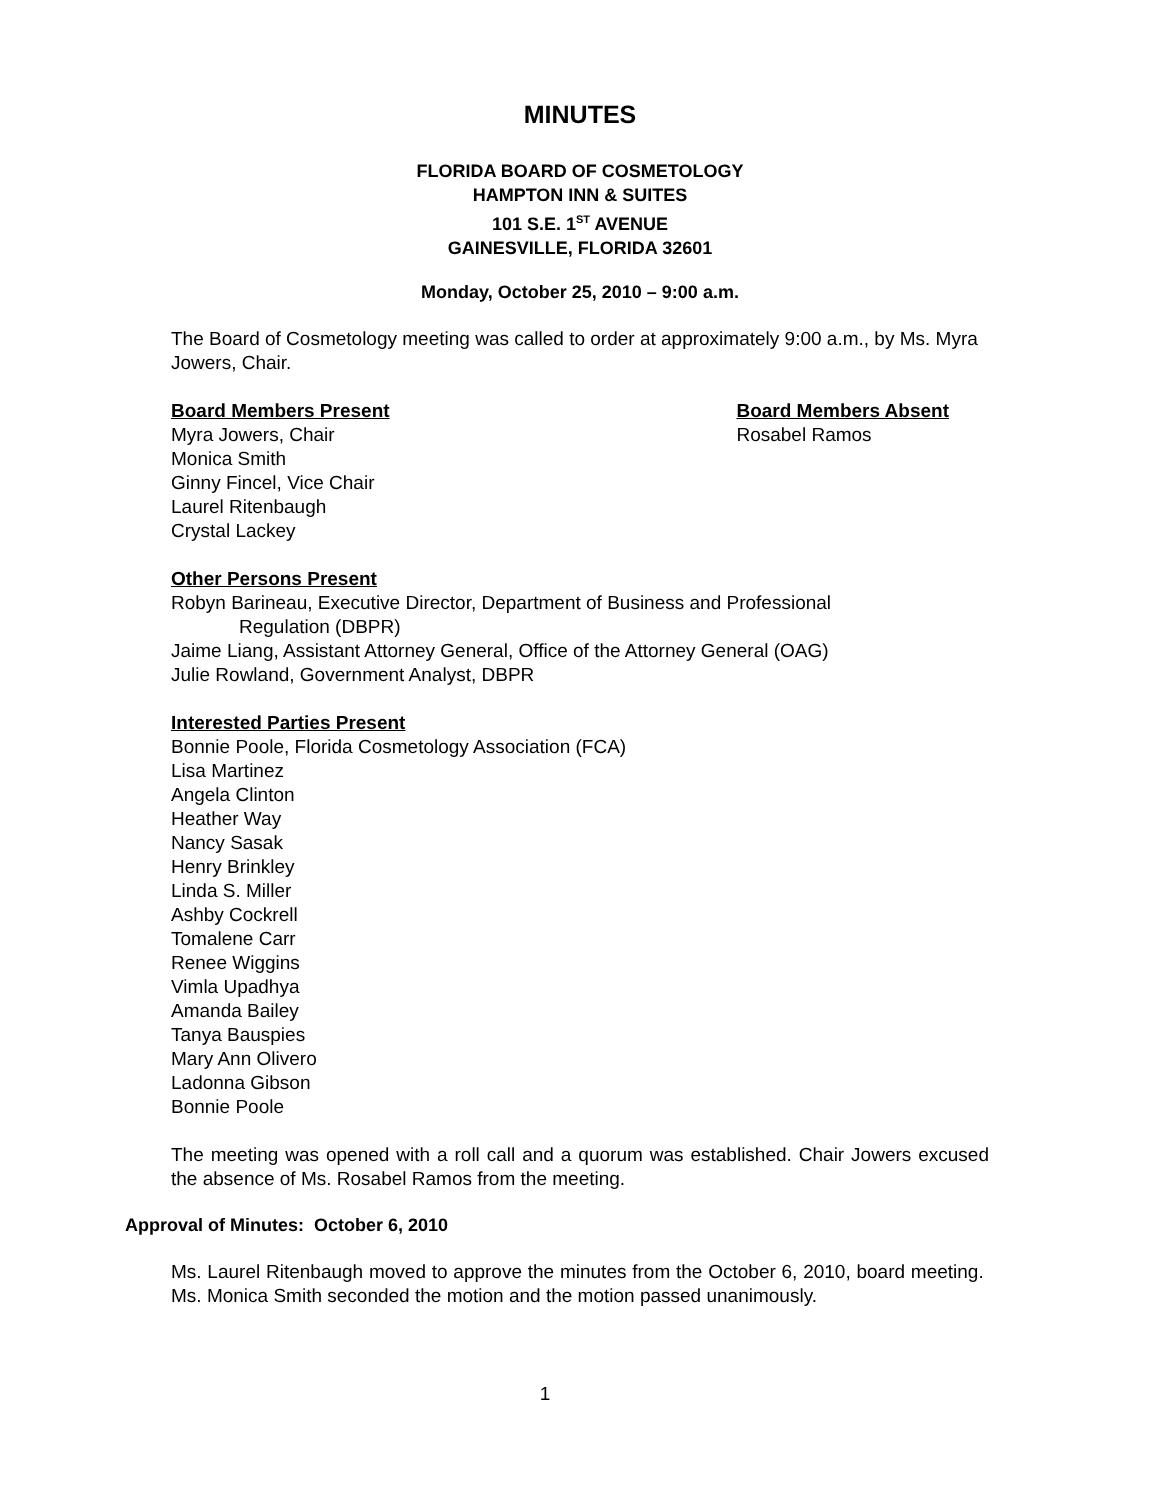MINUTES
FLORIDA BOARD OF COSMETOLOGY
HAMPTON INN & SUITES
101 S.E. 1<sup>ST</sup> AVENUE
GAINESVILLE, FLORIDA 32601
Monday, October 25, 2010 – 9:00 a.m.
The Board of Cosmetology meeting was called to order at approximately 9:00 a.m., by Ms. Myra Jowers, Chair.
Board Members Present
Myra Jowers, Chair
Monica Smith
Ginny Fincel, Vice Chair
Laurel Ritenbaugh
Crystal Lackey
Board Members Absent
Rosabel Ramos
Other Persons Present
Robyn Barineau, Executive Director, Department of Business and Professional
Regulation (DBPR)
Jaime Liang, Assistant Attorney General, Office of the Attorney General (OAG)
Julie Rowland, Government Analyst, DBPR
Interested Parties Present
Bonnie Poole, Florida Cosmetology Association (FCA)
Lisa Martinez
Angela Clinton
Heather Way
Nancy Sasak
Henry Brinkley
Linda S. Miller
Ashby Cockrell
Tomalene Carr
Renee Wiggins
Vimla Upadhya
Amanda Bailey
Tanya Bauspies
Mary Ann Olivero
Ladonna Gibson
Bonnie Poole
The meeting was opened with a roll call and a quorum was established. Chair Jowers excused the absence of Ms. Rosabel Ramos from the meeting.
Approval of Minutes: October 6, 2010
Ms. Laurel Ritenbaugh moved to approve the minutes from the October 6, 2010, board meeting. Ms. Monica Smith seconded the motion and the motion passed unanimously.
1